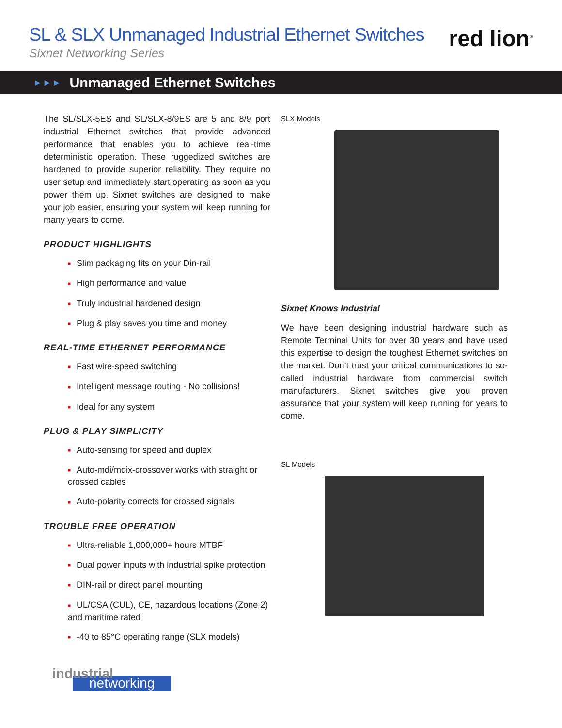SL & SLX Unmanaged Industrial Ethernet Switches
Sixnet Networking Series
red lion<sup>®</sup>
►►► Unmanaged Ethernet Switches
The SL/SLX-5ES and SL/SLX-8/9ES are 5 and 8/9 port industrial Ethernet switches that provide advanced performance that enables you to achieve real-time deterministic operation. These ruggedized switches are hardened to provide superior reliability. They require no user setup and immediately start operating as soon as you power them up. Sixnet switches are designed to make your job easier, ensuring your system will keep running for many years to come.
PRODUCT HIGHLIGHTS
■ Slim packaging fits on your Din-rail
■ High performance and value
■ Truly industrial hardened design
■ Plug & play saves you time and money
REAL-TIME ETHERNET PERFORMANCE
■ Fast wire-speed switching
■ Intelligent message routing - No collisions!
■ Ideal for any system
PLUG & PLAY SIMPLICITY
■ Auto-sensing for speed and duplex
■ Auto-mdi/mdix-crossover works with straight or crossed cables
■ Auto-polarity corrects for crossed signals
TROUBLE FREE OPERATION
■ Ultra-reliable 1,000,000+ hours MTBF
■ Dual power inputs with industrial spike protection
■ DIN-rail or direct panel mounting
■ UL/CSA (CUL), CE, hazardous locations (Zone 2) and maritime rated
■ -40 to 85°C operating range (SLX models)
SLX Models
Sixnet Knows Industrial
We have been designing industrial hardware such as Remote Terminal Units for over 30 years and have used this expertise to design the toughest Ethernet switches on the market. Don’t trust your critical communications to so-called industrial hardware from commercial switch manufacturers. Sixnet switches give you proven assurance that your system will keep running for years to come.
SL Models
industrial
networking